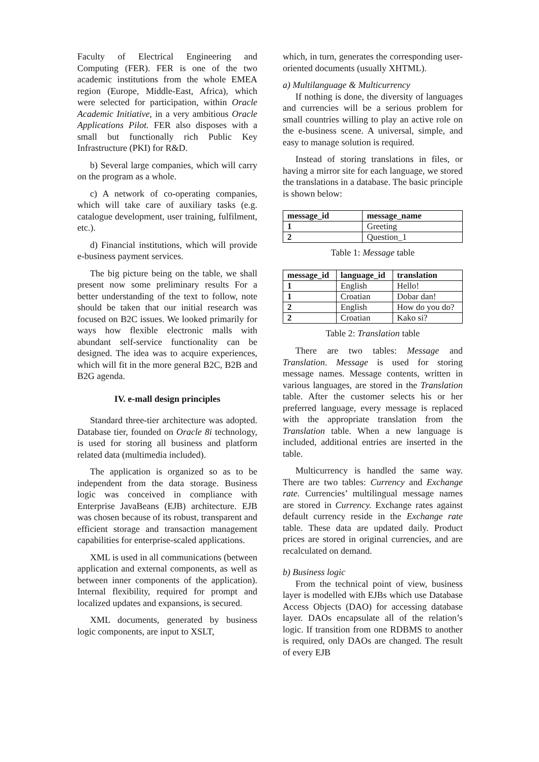Faculty of Electrical Engineering and Computing (FER). FER is one of the two academic institutions from the whole EMEA region (Europe, Middle-East, Africa), which were selected for participation, within Oracle Academic Initiative, in a very ambitious Oracle Applications Pilot. FER also disposes with a small but functionally rich Public Key Infrastructure (PKI) for R&D.
b) Several large companies, which will carry on the program as a whole.
c) A network of co-operating companies, which will take care of auxiliary tasks (e.g. catalogue development, user training, fulfilment, etc.).
d) Financial institutions, which will provide e-business payment services.
The big picture being on the table, we shall present now some preliminary results For a better understanding of the text to follow, note should be taken that our initial research was focused on B2C issues. We looked primarily for ways how flexible electronic malls with abundant self-service functionality can be designed. The idea was to acquire experiences, which will fit in the more general B2C, B2B and B2G agenda.
IV. e-mall design principles
Standard three-tier architecture was adopted. Database tier, founded on Oracle 8i technology, is used for storing all business and platform related data (multimedia included).
The application is organized so as to be independent from the data storage. Business logic was conceived in compliance with Enterprise JavaBeans (EJB) architecture. EJB was chosen because of its robust, transparent and efficient storage and transaction management capabilities for enterprise-scaled applications.
XML is used in all communications (between application and external components, as well as between inner components of the application). Internal flexibility, required for prompt and localized updates and expansions, is secured.
XML documents, generated by business logic components, are input to XSLT,
which, in turn, generates the corresponding user-oriented documents (usually XHTML).
a) Multilanguage & Multicurrency
If nothing is done, the diversity of languages and currencies will be a serious problem for small countries willing to play an active role on the e-business scene. A universal, simple, and easy to manage solution is required.
Instead of storing translations in files, or having a mirror site for each language, we stored the translations in a database. The basic principle is shown below:
| message_id | message_name |
| --- | --- |
| 1 | Greeting |
| 2 | Question_1 |
Table 1: Message table
| message_id | language_id | translation |
| --- | --- | --- |
| 1 | English | Hello! |
| 1 | Croatian | Dobar dan! |
| 2 | English | How do you do? |
| 2 | Croatian | Kako si? |
Table 2: Translation table
There are two tables: Message and Translation. Message is used for storing message names. Message contents, written in various languages, are stored in the Translation table. After the customer selects his or her preferred language, every message is replaced with the appropriate translation from the Translation table. When a new language is included, additional entries are inserted in the table.
Multicurrency is handled the same way. There are two tables: Currency and Exchange rate. Currencies’ multilingual message names are stored in Currency. Exchange rates against default currency reside in the Exchange rate table. These data are updated daily. Product prices are stored in original currencies, and are recalculated on demand.
b) Business logic
From the technical point of view, business layer is modelled with EJBs which use Database Access Objects (DAO) for accessing database layer. DAOs encapsulate all of the relation’s logic. If transition from one RDBMS to another is required, only DAOs are changed. The result of every EJB